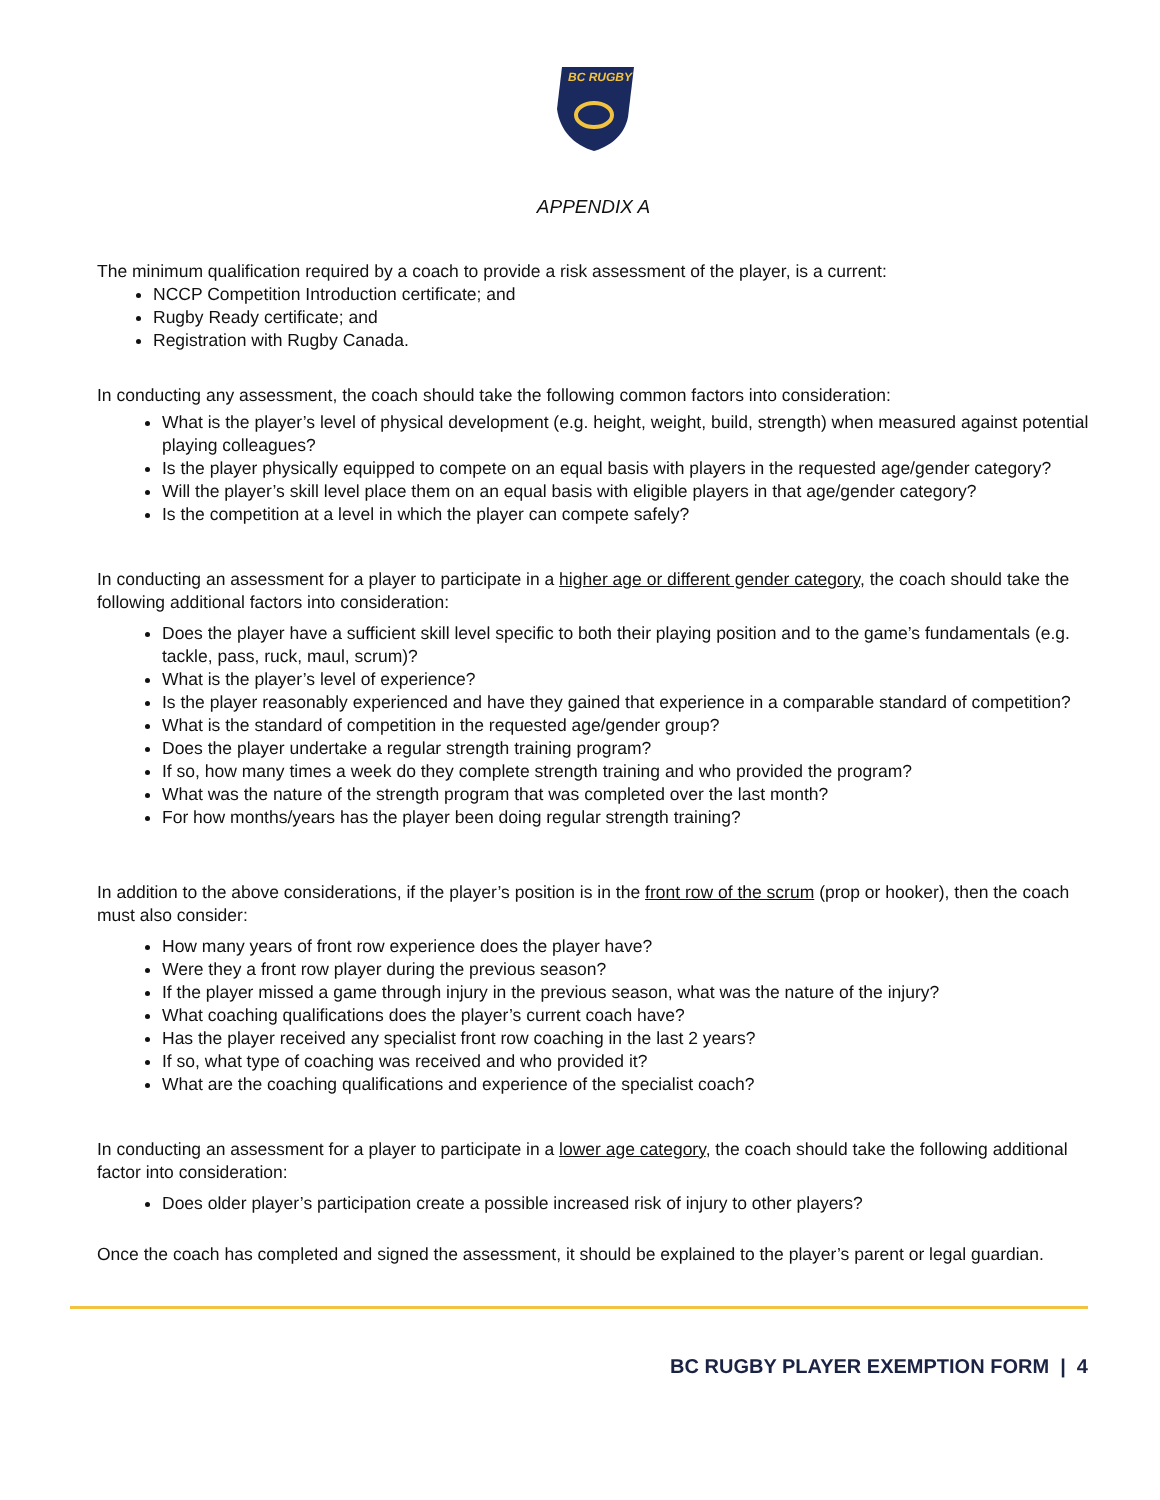BC RUGBY
APPENDIX A
The minimum qualification required by a coach to provide a risk assessment of the player, is a current:
NCCP Competition Introduction certificate; and
Rugby Ready certificate; and
Registration with Rugby Canada.
In conducting any assessment, the coach should take the following common factors into consideration:
What is the player’s level of physical development (e.g. height, weight, build, strength) when measured against potential playing colleagues?
Is the player physically equipped to compete on an equal basis with players in the requested age/gender category?
Will the player’s skill level place them on an equal basis with eligible players in that age/gender category?
Is the competition at a level in which the player can compete safely?
In conducting an assessment for a player to participate in a higher age or different gender category, the coach should take the following additional factors into consideration:
Does the player have a sufficient skill level specific to both their playing position and to the game’s fundamentals (e.g. tackle, pass, ruck, maul, scrum)?
What is the player’s level of experience?
Is the player reasonably experienced and have they gained that experience in a comparable standard of competition?
What is the standard of competition in the requested age/gender group?
Does the player undertake a regular strength training program?
If so, how many times a week do they complete strength training and who provided the program?
What was the nature of the strength program that was completed over the last month?
For how months/years has the player been doing regular strength training?
In addition to the above considerations, if the player’s position is in the front row of the scrum (prop or hooker), then the coach must also consider:
How many years of front row experience does the player have?
Were they a front row player during the previous season?
If the player missed a game through injury in the previous season, what was the nature of the injury?
What coaching qualifications does the player’s current coach have?
Has the player received any specialist front row coaching in the last 2 years?
If so, what type of coaching was received and who provided it?
What are the coaching qualifications and experience of the specialist coach?
In conducting an assessment for a player to participate in a lower age category, the coach should take the following additional factor into consideration:
Does older player’s participation create a possible increased risk of injury to other players?
Once the coach has completed and signed the assessment, it should be explained to the player’s parent or legal guardian.
BC RUGBY PLAYER EXEMPTION FORM | 4